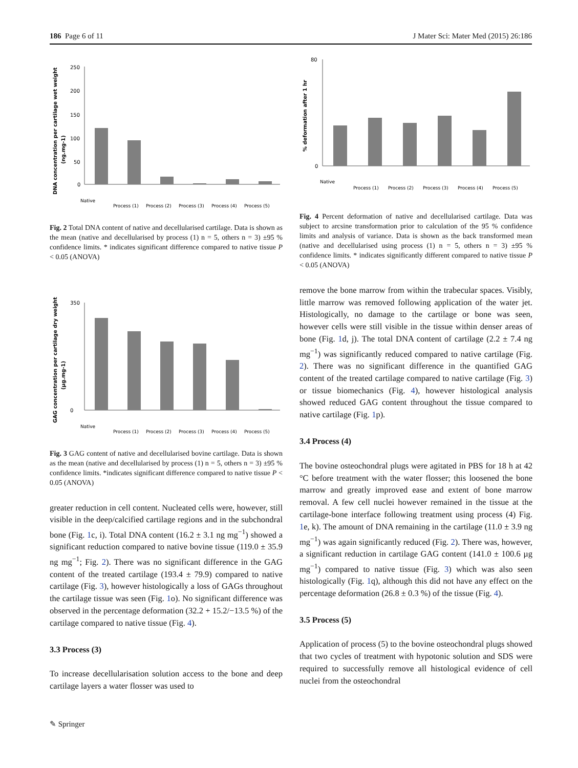186 Page 6 of 11 J Mater Sci: Mater Med (2015) 26:186
DNA concentration per cartilage wet weight
(ng.mg-1)
250
200
150
100
50
0
Native
Process (1)
Process (2)
Process (3)
Process (4)
Process (5)
Fig. 2 Total DNA content of native and decellularised cartilage. Data is shown as the mean (native and decellularised by process (1) n = 5, others n = 3) ±95 % confidence limits. * indicates significant difference compared to native tissue P < 0.05 (ANOVA)
GAG concentration per cartilage dry weight
(µg.mg-1)
350
0
Native
Process (1)
Process (2)
Process (3)
Process (4)
Process (5)
Fig. 3 GAG content of native and decellularised bovine cartilage. Data is shown as the mean (native and decellularised by process (1) n = 5, others n = 3) ±95 % confidence limits. *indicates significant difference compared to native tissue P < 0.05 (ANOVA)
greater reduction in cell content. Nucleated cells were, however, still visible in the deep/calcified cartilage regions and in the subchondral bone (Fig. 1c, i). Total DNA content (16.2 ± 3.1 ng mg<sup>−1</sup>) showed a significant reduction compared to native bovine tissue (119.0 ± 35.9 ng mg<sup>−1</sup>; Fig. 2). There was no significant difference in the GAG content of the treated cartilage (193.4 ± 79.9) compared to native cartilage (Fig. 3), however histologically a loss of GAGs throughout the cartilage tissue was seen (Fig. 1o). No significant difference was observed in the percentage deformation (32.2 + 15.2/−13.5 %) of the cartilage compared to native tissue (Fig. 4).
3.3 Process (3)
To increase decellularisation solution access to the bone and deep cartilage layers a water flosser was used to
% deformation after 1 hr
80
0
Native
Process (1)
Process (2)
Process (3)
Process (4)
Process (5)
Fig. 4 Percent deformation of native and decellularised cartilage. Data was subject to arcsine transformation prior to calculation of the 95 % confidence limits and analysis of variance. Data is shown as the back transformed mean (native and decellularised using process (1) n = 5, others n = 3) ±95 % confidence limits. * indicates significantly different compared to native tissue P < 0.05 (ANOVA)
remove the bone marrow from within the trabecular spaces. Visibly, little marrow was removed following application of the water jet. Histologically, no damage to the cartilage or bone was seen, however cells were still visible in the tissue within denser areas of bone (Fig. 1d, j). The total DNA content of cartilage (2.2 ± 7.4 ng mg<sup>−1</sup>) was significantly reduced compared to native cartilage (Fig. 2). There was no significant difference in the quantified GAG content of the treated cartilage compared to native cartilage (Fig. 3) or tissue biomechanics (Fig. 4), however histological analysis showed reduced GAG content throughout the tissue compared to native cartilage (Fig. 1p).
3.4 Process (4)
The bovine osteochondral plugs were agitated in PBS for 18 h at 42 °C before treatment with the water flosser; this loosened the bone marrow and greatly improved ease and extent of bone marrow removal. A few cell nuclei however remained in the tissue at the cartilage-bone interface following treatment using process (4) Fig. 1e, k). The amount of DNA remaining in the cartilage (11.0 ± 3.9 ng mg<sup>−1</sup>) was again significantly reduced (Fig. 2). There was, however, a significant reduction in cartilage GAG content (141.0 ± 100.6 µg mg<sup>−1</sup>) compared to native tissue (Fig. 3) which was also seen histologically (Fig. 1q), although this did not have any effect on the percentage deformation (26.8 ± 0.3 %) of the tissue (Fig. 4).
3.5 Process (5)
Application of process (5) to the bovine osteochondral plugs showed that two cycles of treatment with hypotonic solution and SDS were required to successfully remove all histological evidence of cell nuclei from the osteochondral
✎ Springer